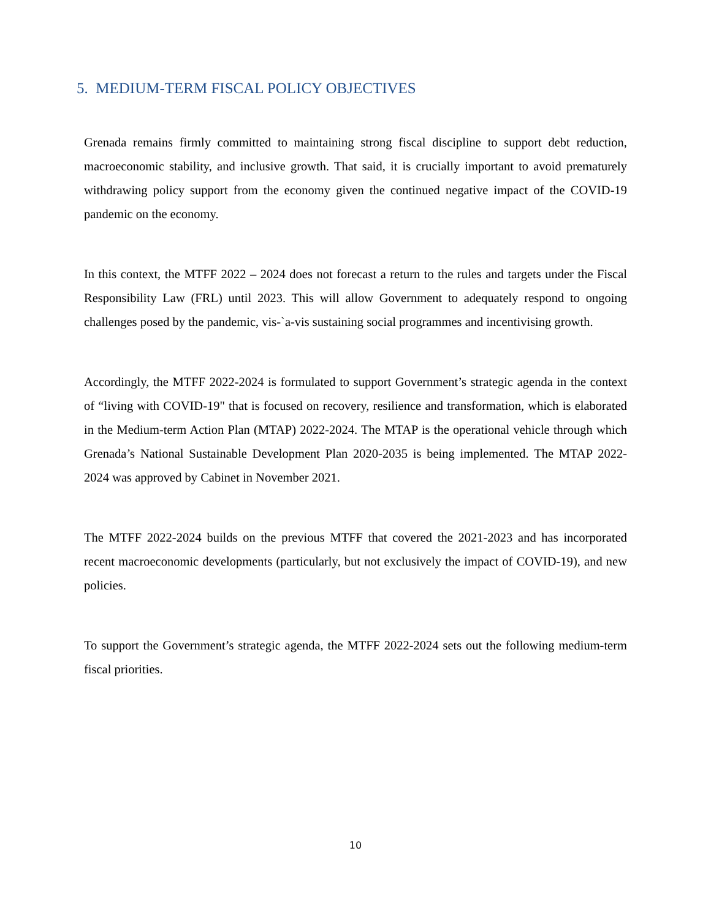5. MEDIUM-TERM FISCAL POLICY OBJECTIVES
Grenada remains firmly committed to maintaining strong fiscal discipline to support debt reduction, macroeconomic stability, and inclusive growth. That said, it is crucially important to avoid prematurely withdrawing policy support from the economy given the continued negative impact of the COVID-19 pandemic on the economy.
In this context, the MTFF 2022 – 2024 does not forecast a return to the rules and targets under the Fiscal Responsibility Law (FRL) until 2023. This will allow Government to adequately respond to ongoing challenges posed by the pandemic, vis-`a-vis sustaining social programmes and incentivising growth.
Accordingly, the MTFF 2022-2024 is formulated to support Government’s strategic agenda in the context of “living with COVID-19" that is focused on recovery, resilience and transformation, which is elaborated in the Medium-term Action Plan (MTAP) 2022-2024. The MTAP is the operational vehicle through which Grenada’s National Sustainable Development Plan 2020-2035 is being implemented. The MTAP 2022-2024 was approved by Cabinet in November 2021.
The MTFF 2022-2024 builds on the previous MTFF that covered the 2021-2023 and has incorporated recent macroeconomic developments (particularly, but not exclusively the impact of COVID-19), and new policies.
To support the Government’s strategic agenda, the MTFF 2022-2024 sets out the following medium-term fiscal priorities.
10